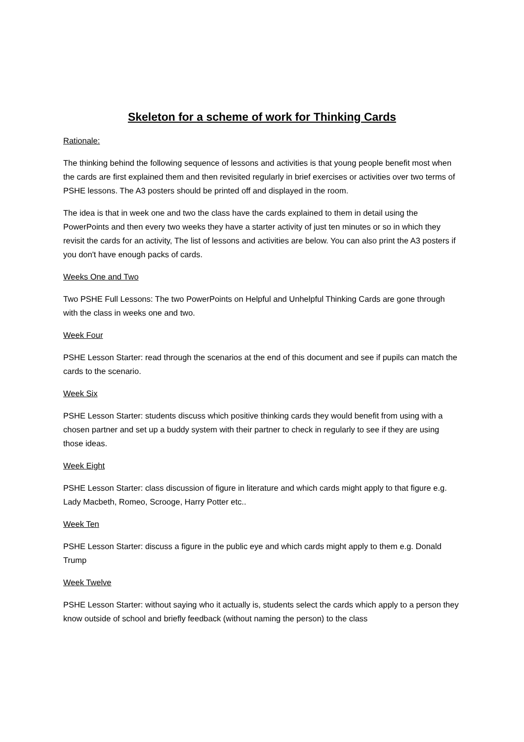Skeleton for a scheme of work for Thinking Cards
Rationale:
The thinking behind the following sequence of lessons and activities is that young people benefit most when the cards are first explained them and then revisited regularly in brief exercises or activities over two terms of PSHE lessons. The A3 posters should be printed off and displayed in the room.
The idea is that in week one and two the class have the cards explained to them in detail using the PowerPoints and then every two weeks they have a starter activity of just ten minutes or so in which they revisit the cards for an activity, The list of lessons and activities are below. You can also print the A3 posters if you don't have enough packs of cards.
Weeks One and Two
Two PSHE Full Lessons: The two PowerPoints on Helpful and Unhelpful Thinking Cards are gone through with the class in weeks one and two.
Week Four
PSHE Lesson Starter: read through the scenarios at the end of this document and see if pupils can match the cards to the scenario.
Week Six
PSHE Lesson Starter: students discuss which positive thinking cards they would benefit from using with a chosen partner and set up a buddy system with their partner to check in regularly to see if they are using those ideas.
Week Eight
PSHE Lesson Starter: class discussion of figure in literature and which cards might apply to that figure e.g. Lady Macbeth, Romeo, Scrooge, Harry Potter etc..
Week Ten
PSHE Lesson Starter: discuss a figure in the public eye and which cards might apply to them e.g. Donald Trump
Week Twelve
PSHE Lesson Starter: without saying who it actually is, students select the cards which apply to a person they know outside of school and briefly feedback (without naming the person) to the class